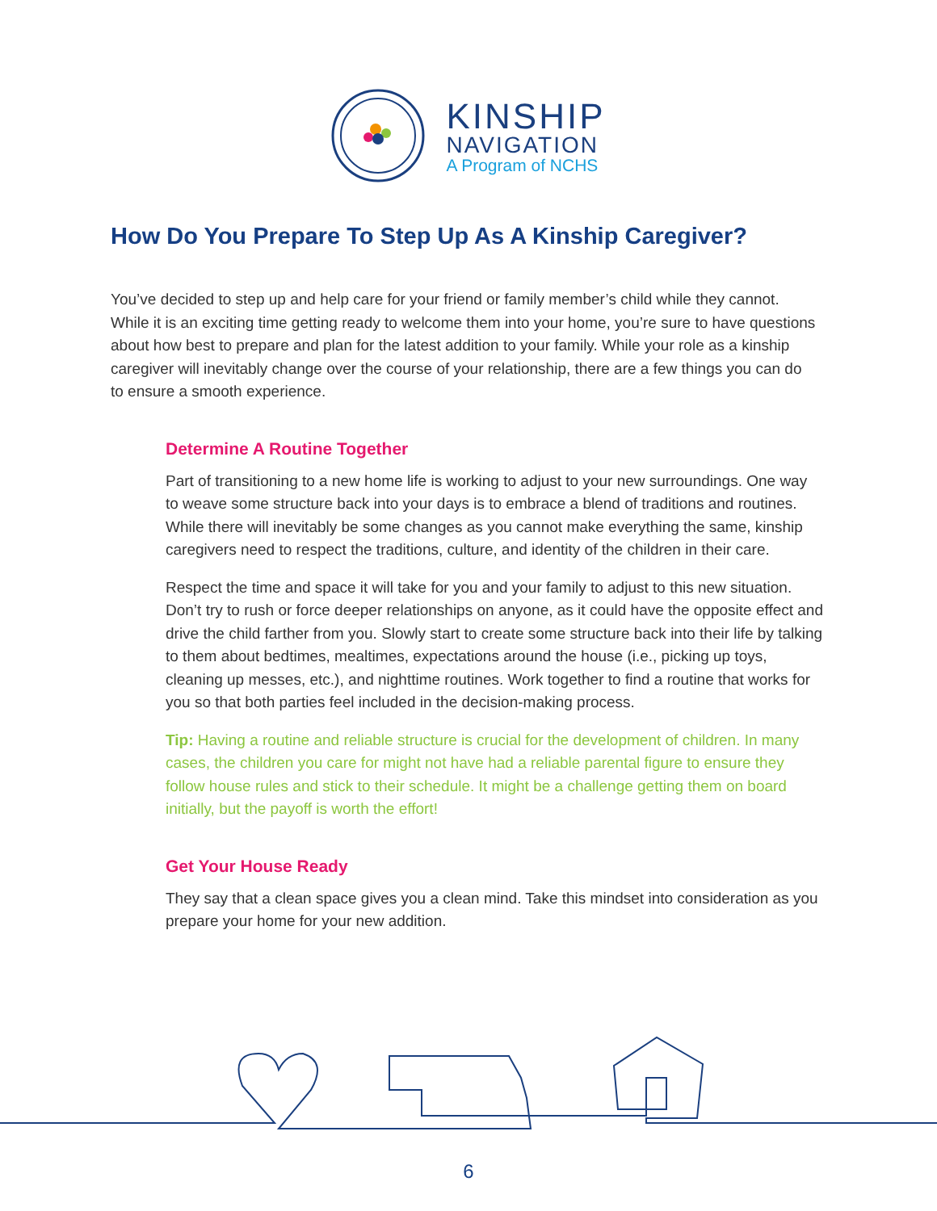KINSHIP
NAVIGATION
A Program of NCHS
How Do You Prepare To Step Up As A Kinship Caregiver?
You’ve decided to step up and help care for your friend or family member’s child while they cannot. While it is an exciting time getting ready to welcome them into your home, you’re sure to have questions about how best to prepare and plan for the latest addition to your family. While your role as a kinship caregiver will inevitably change over the course of your relationship, there are a few things you can do to ensure a smooth experience.
Determine A Routine Together
Part of transitioning to a new home life is working to adjust to your new surroundings. One way to weave some structure back into your days is to embrace a blend of traditions and routines. While there will inevitably be some changes as you cannot make everything the same, kinship caregivers need to respect the traditions, culture, and identity of the children in their care.
Respect the time and space it will take for you and your family to adjust to this new situation. Don’t try to rush or force deeper relationships on anyone, as it could have the opposite effect and drive the child farther from you. Slowly start to create some structure back into their life by talking to them about bedtimes, mealtimes, expectations around the house (i.e., picking up toys, cleaning up messes, etc.), and nighttime routines. Work together to find a routine that works for you so that both parties feel included in the decision-making process.
Tip: Having a routine and reliable structure is crucial for the development of children. In many cases, the children you care for might not have had a reliable parental figure to ensure they follow house rules and stick to their schedule. It might be a challenge getting them on board initially, but the payoff is worth the effort!
Get Your House Ready
They say that a clean space gives you a clean mind. Take this mindset into consideration as you prepare your home for your new addition.
6